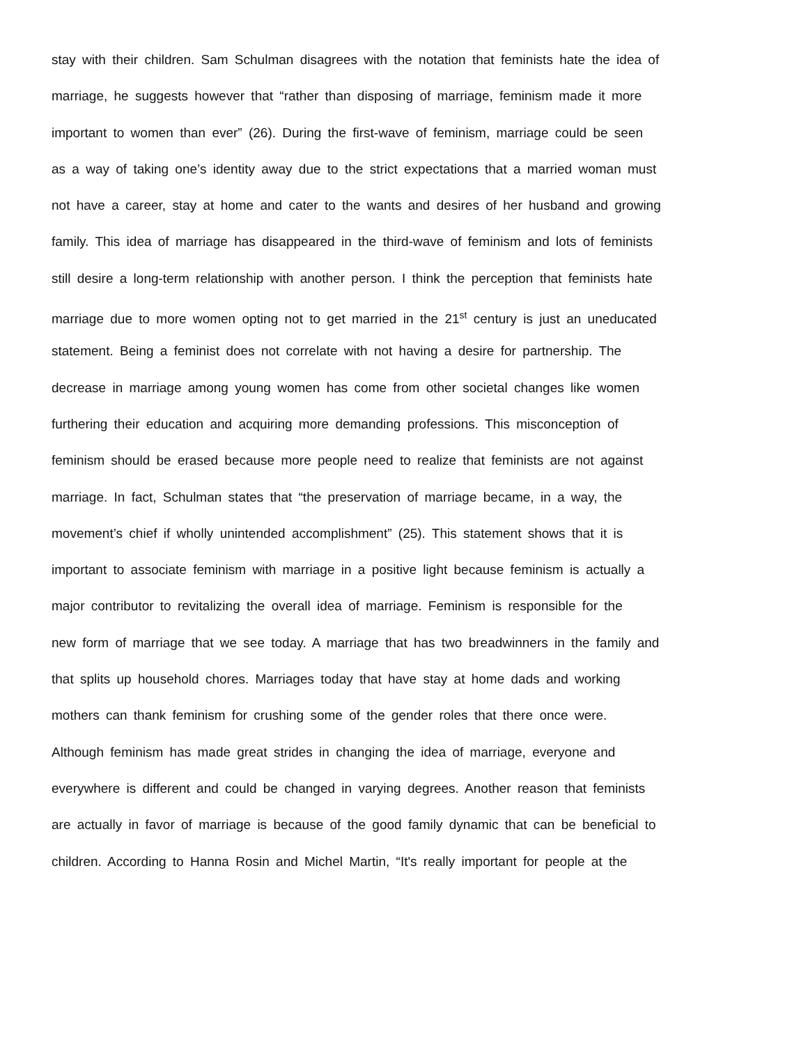stay with their children. Sam Schulman disagrees with the notation that feminists hate the idea of
marriage, he suggests however that “rather than disposing of marriage, feminism made it more
important to women than ever” (26). During the first-wave of feminism, marriage could be seen
as a way of taking one’s identity away due to the strict expectations that a married woman must
not have a career, stay at home and cater to the wants and desires of her husband and growing
family. This idea of marriage has disappeared in the third-wave of feminism and lots of feminists
still desire a long-term relationship with another person. I think the perception that feminists hate
marriage due to more women opting not to get married in the 21<sup>st</sup> century is just an uneducated
statement. Being a feminist does not correlate with not having a desire for partnership. The
decrease in marriage among young women has come from other societal changes like women
furthering their education and acquiring more demanding professions. This misconception of
feminism should be erased because more people need to realize that feminists are not against
marriage. In fact, Schulman states that “the preservation of marriage became, in a way, the
movement’s chief if wholly unintended accomplishment” (25). This statement shows that it is
important to associate feminism with marriage in a positive light because feminism is actually a
major contributor to revitalizing the overall idea of marriage. Feminism is responsible for the
new form of marriage that we see today. A marriage that has two breadwinners in the family and
that splits up household chores. Marriages today that have stay at home dads and working
mothers can thank feminism for crushing some of the gender roles that there once were.
Although feminism has made great strides in changing the idea of marriage, everyone and
everywhere is different and could be changed in varying degrees. Another reason that feminists
are actually in favor of marriage is because of the good family dynamic that can be beneficial to
children. According to Hanna Rosin and Michel Martin, “It's really important for people at the